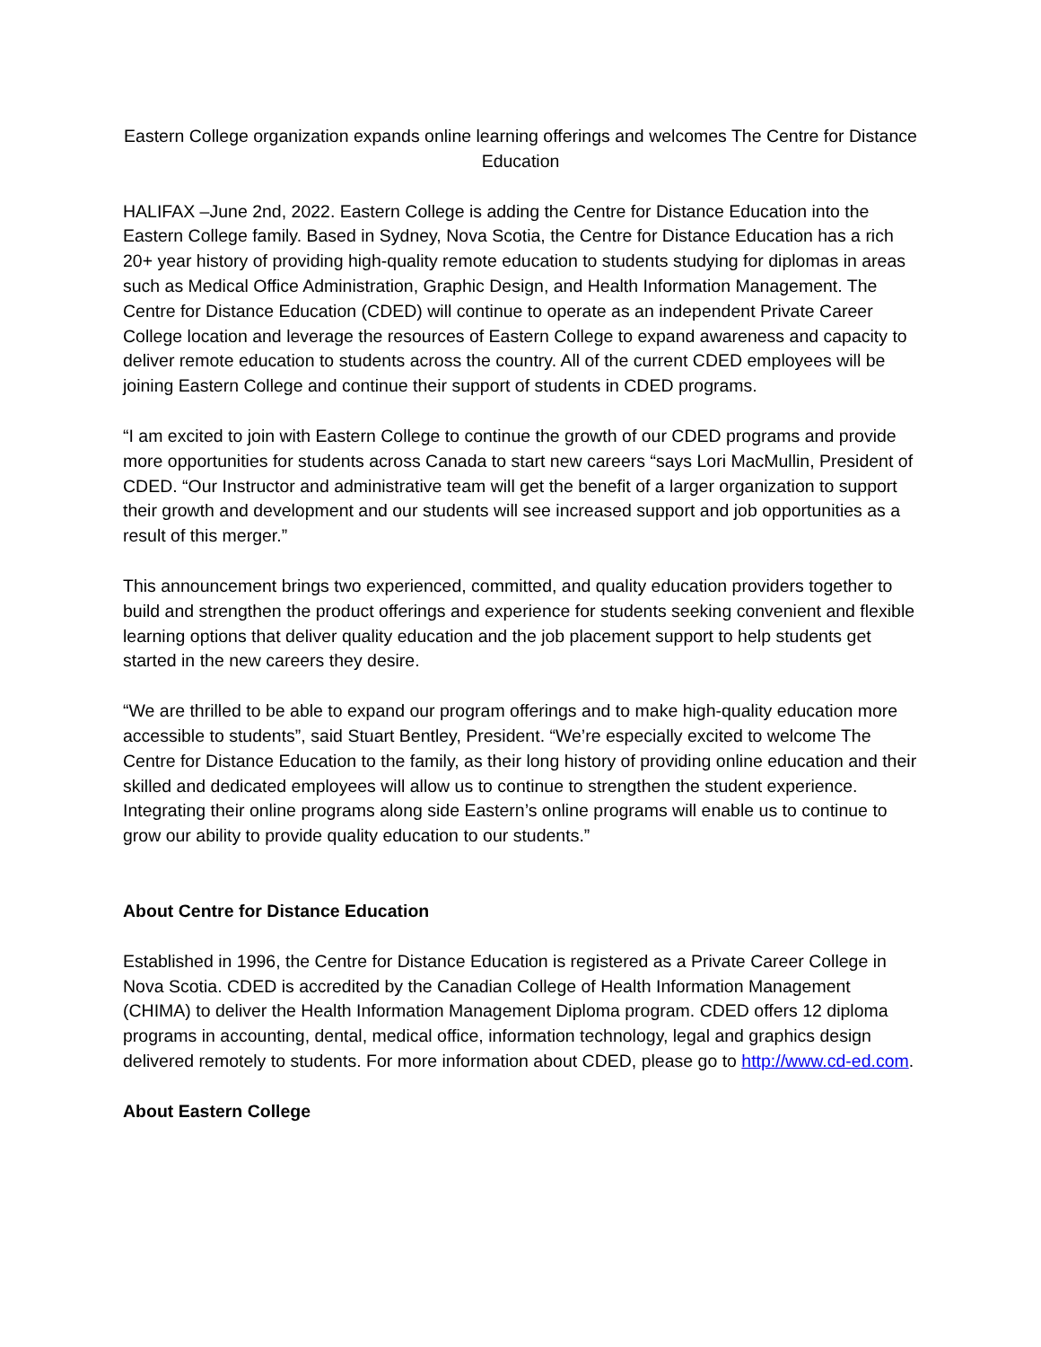Eastern College organization expands online learning offerings and welcomes The Centre for Distance Education
HALIFAX –June 2nd, 2022. Eastern College is adding the Centre for Distance Education into the Eastern College family. Based in Sydney, Nova Scotia, the Centre for Distance Education has a rich 20+ year history of providing high-quality remote education to students studying for diplomas in areas such as Medical Office Administration, Graphic Design, and Health Information Management. The Centre for Distance Education (CDED) will continue to operate as an independent Private Career College location and leverage the resources of Eastern College to expand awareness and capacity to deliver remote education to students across the country. All of the current CDED employees will be joining Eastern College and continue their support of students in CDED programs.
“I am excited to join with Eastern College to continue the growth of our CDED programs and provide more opportunities for students across Canada to start new careers “says Lori MacMullin, President of CDED. “Our Instructor and administrative team will get the benefit of a larger organization to support their growth and development and our students will see increased support and job opportunities as a result of this merger.”
This announcement brings two experienced, committed, and quality education providers together to build and strengthen the product offerings and experience for students seeking convenient and flexible learning options that deliver quality education and the job placement support to help students get started in the new careers they desire.
“We are thrilled to be able to expand our program offerings and to make high-quality education more accessible to students”, said Stuart Bentley, President. “We’re especially excited to welcome The Centre for Distance Education to the family, as their long history of providing online education and their skilled and dedicated employees will allow us to continue to strengthen the student experience. Integrating their online programs along side Eastern’s online programs will enable us to continue to grow our ability to provide quality education to our students.”
About Centre for Distance Education
Established in 1996, the Centre for Distance Education is registered as a Private Career College in Nova Scotia. CDED is accredited by the Canadian College of Health Information Management (CHIMA) to deliver the Health Information Management Diploma program. CDED offers 12 diploma programs in accounting, dental, medical office, information technology, legal and graphics design delivered remotely to students. For more information about CDED, please go to http://www.cd-ed.com.
About Eastern College